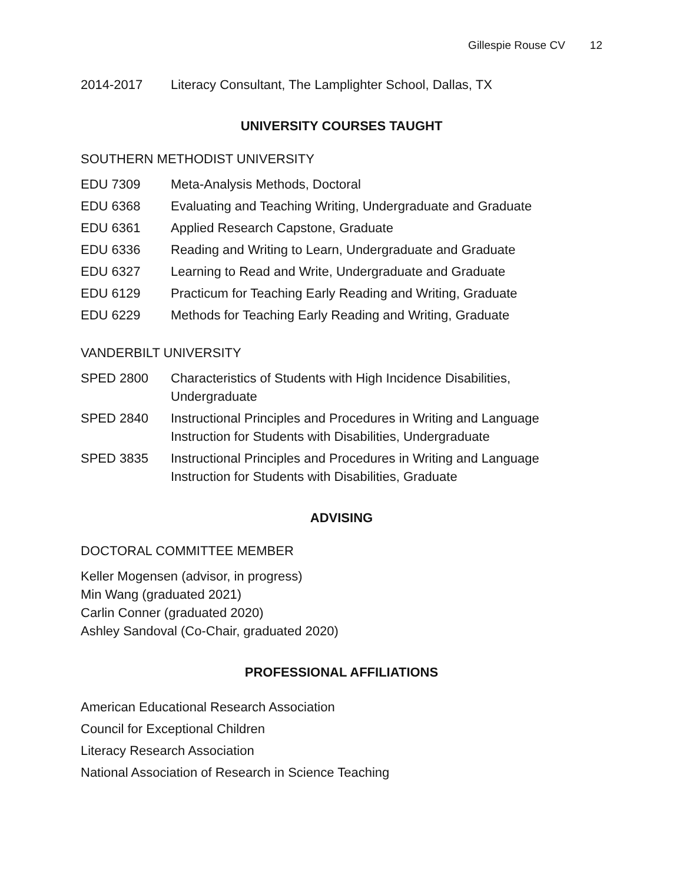Gillespie Rouse CV 12
2014-2017 Literacy Consultant, The Lamplighter School, Dallas, TX
UNIVERSITY COURSES TAUGHT
SOUTHERN METHODIST UNIVERSITY
EDU 7309 Meta-Analysis Methods, Doctoral
EDU 6368 Evaluating and Teaching Writing, Undergraduate and Graduate
EDU 6361 Applied Research Capstone, Graduate
EDU 6336 Reading and Writing to Learn, Undergraduate and Graduate
EDU 6327 Learning to Read and Write, Undergraduate and Graduate
EDU 6129 Practicum for Teaching Early Reading and Writing, Graduate
EDU 6229 Methods for Teaching Early Reading and Writing, Graduate
VANDERBILT UNIVERSITY
SPED 2800 Characteristics of Students with High Incidence Disabilities,
Undergraduate
SPED 2840 Instructional Principles and Procedures in Writing and Language
Instruction for Students with Disabilities, Undergraduate
SPED 3835 Instructional Principles and Procedures in Writing and Language
Instruction for Students with Disabilities, Graduate
ADVISING
DOCTORAL COMMITTEE MEMBER
Keller Mogensen (advisor, in progress)
Min Wang (graduated 2021)
Carlin Conner (graduated 2020)
Ashley Sandoval (Co-Chair, graduated 2020)
PROFESSIONAL AFFILIATIONS
American Educational Research Association
Council for Exceptional Children
Literacy Research Association
National Association of Research in Science Teaching